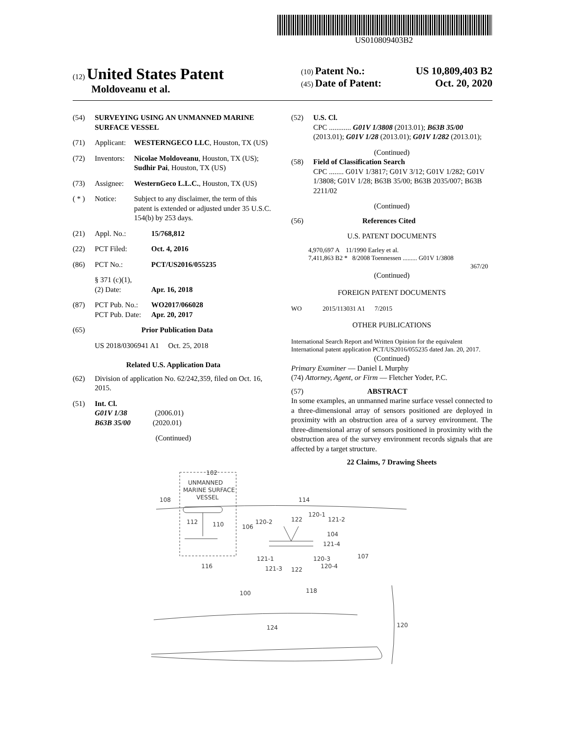US010809403B2
(12) United States Patent
Moldoveanu et al.
(10) Patent No.: US 10,809,403 B2
(45) Date of Patent: Oct. 20, 2020
(54) SURVEYING USING AN UNMANNED MARINE SURFACE VESSEL
(71) Applicant: WESTERNGECO LLC, Houston, TX (US)
(72) Inventors: Nicolae Moldoveanu, Houston, TX (US); Sudhir Pai, Houston, TX (US)
(73) Assignee: WesternGeco L.L.C., Houston, TX (US)
( * ) Notice: Subject to any disclaimer, the term of this patent is extended or adjusted under 35 U.S.C. 154(b) by 253 days.
(21) Appl. No.: 15/768,812
(22) PCT Filed: Oct. 4, 2016
(86) PCT No.: PCT/US2016/055235
§ 371 (c)(1),
(2) Date:
Apr. 16, 2018
(87) PCT Pub. No.:
PCT Pub. Date: WO2017/066028
Apr. 20, 2017
(65) Prior Publication Data
US 2018/0306941 A1 Oct. 25, 2018
Related U.S. Application Data
(62) Division of application No. 62/242,359, filed on Oct. 16, 2015.
(51) Int. Cl.
G01V 1/38 (2006.01)
B63B 35/00 (2020.01)
(Continued)
(52) U.S. Cl.
CPC ............ G01V 1/3808 (2013.01); B63B 35/00 (2013.01); G01V 1/28 (2013.01); G01V 1/282 (2013.01);
(Continued)
(58) Field of Classification Search
CPC ........ G01V 1/3817; G01V 3/12; G01V 1/282; G01V 1/3808; G01V 1/28; B63B 35/00; B63B 2035/007; B63B 2211/02
(Continued)
(56) References Cited
U.S. PATENT DOCUMENTS
4,970,697 A 11/1990 Earley et al.
7,411,863 B2 * 8/2008 Toennessen ......... G01V 1/3808
367/20
(Continued)
FOREIGN PATENT DOCUMENTS
WO 2015/113031 A1 7/2015
OTHER PUBLICATIONS
International Search Report and Written Opinion for the equivalent International patent application PCT/US2016/055235 dated Jan. 20, 2017.
(Continued)
Primary Examiner — Daniel L Murphy
(74) Attorney, Agent, or Firm — Fletcher Yoder, P.C.
(57) ABSTRACT
In some examples, an unmanned marine surface vessel connected to a three-dimensional array of sensors positioned are deployed in proximity with an obstruction area of a survey environment. The three-dimensional array of sensors positioned in proximity with the obstruction area of the survey environment records signals that are affected by a target structure.
22 Claims, 7 Drawing Sheets
102
UNMANNED
MARINE SURFACE
VESSEL
108
114
112
110
106
120-2
122
120-1
121-2
104
121-4
121-1
120-3
107
120-4
121-3
122
116
100
118
120
124